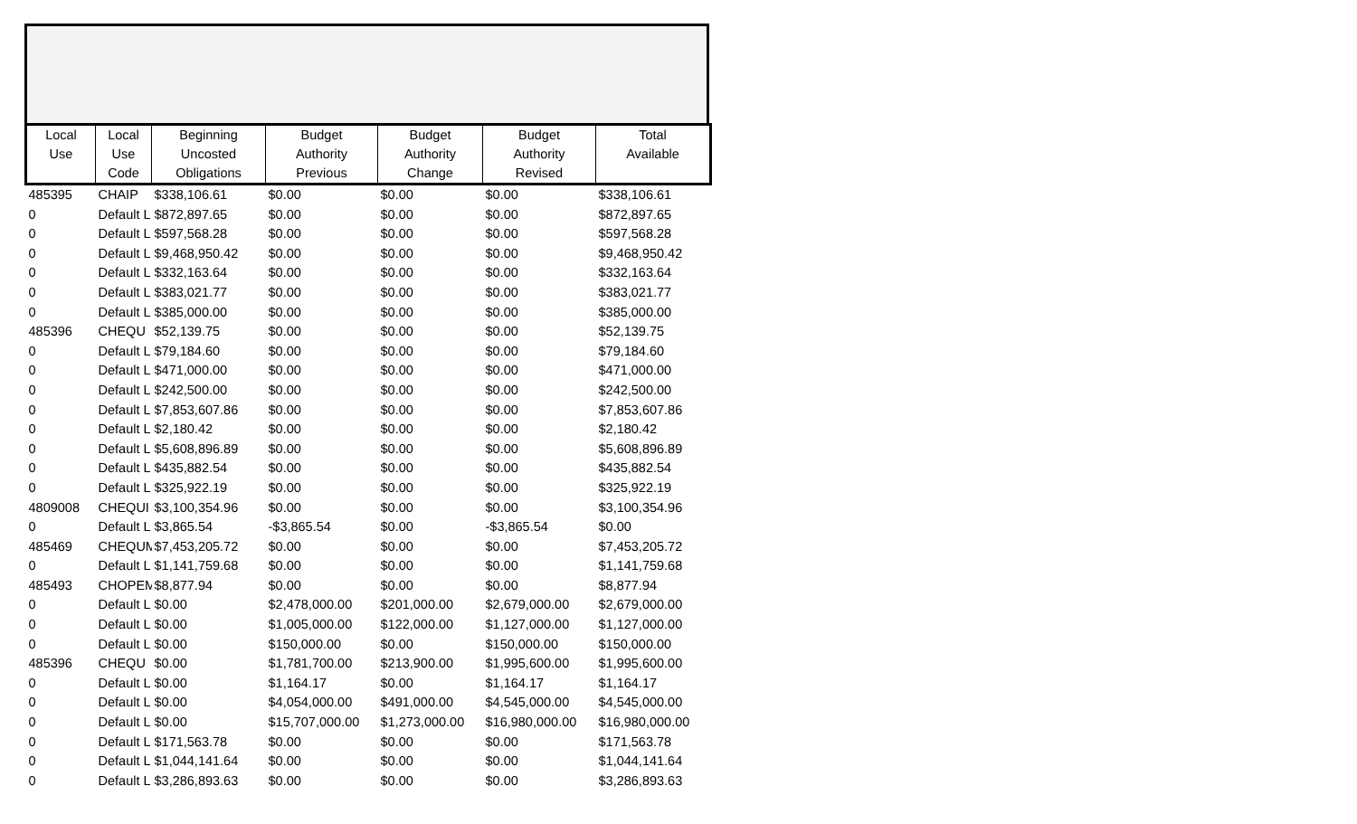| Local Use | Local Use Code | Beginning Uncosted Obligations | Budget Authority Previous | Budget Authority Change | Budget Authority Revised | Total Available |
| --- | --- | --- | --- | --- | --- | --- |
| 485395 | CHAIP | $338,106.61 | $0.00 | $0.00 | $0.00 | $338,106.61 |
| 0 | Default L | $872,897.65 | $0.00 | $0.00 | $0.00 | $872,897.65 |
| 0 | Default L | $597,568.28 | $0.00 | $0.00 | $0.00 | $597,568.28 |
| 0 | Default L | $9,468,950.42 | $0.00 | $0.00 | $0.00 | $9,468,950.42 |
| 0 | Default L | $332,163.64 | $0.00 | $0.00 | $0.00 | $332,163.64 |
| 0 | Default L | $383,021.77 | $0.00 | $0.00 | $0.00 | $383,021.77 |
| 0 | Default L | $385,000.00 | $0.00 | $0.00 | $0.00 | $385,000.00 |
| 485396 | CHEQU | $52,139.75 | $0.00 | $0.00 | $0.00 | $52,139.75 |
| 0 | Default L | $79,184.60 | $0.00 | $0.00 | $0.00 | $79,184.60 |
| 0 | Default L | $471,000.00 | $0.00 | $0.00 | $0.00 | $471,000.00 |
| 0 | Default L | $242,500.00 | $0.00 | $0.00 | $0.00 | $242,500.00 |
| 0 | Default L | $7,853,607.86 | $0.00 | $0.00 | $0.00 | $7,853,607.86 |
| 0 | Default L | $2,180.42 | $0.00 | $0.00 | $0.00 | $2,180.42 |
| 0 | Default L | $5,608,896.89 | $0.00 | $0.00 | $0.00 | $5,608,896.89 |
| 0 | Default L | $435,882.54 | $0.00 | $0.00 | $0.00 | $435,882.54 |
| 0 | Default L | $325,922.19 | $0.00 | $0.00 | $0.00 | $325,922.19 |
| 4809008 | CHEQUI | $3,100,354.96 | $0.00 | $0.00 | $0.00 | $3,100,354.96 |
| 0 | Default L | $3,865.54 | -$3,865.54 | $0.00 | -$3,865.54 | $0.00 |
| 485469 | CHEQUM | $7,453,205.72 | $0.00 | $0.00 | $0.00 | $7,453,205.72 |
| 0 | Default L | $1,141,759.68 | $0.00 | $0.00 | $0.00 | $1,141,759.68 |
| 485493 | CHOPEM | $8,877.94 | $0.00 | $0.00 | $0.00 | $8,877.94 |
| 0 | Default L | $0.00 | $2,478,000.00 | $201,000.00 | $2,679,000.00 | $2,679,000.00 |
| 0 | Default L | $0.00 | $1,005,000.00 | $122,000.00 | $1,127,000.00 | $1,127,000.00 |
| 0 | Default L | $0.00 | $150,000.00 | $0.00 | $150,000.00 | $150,000.00 |
| 485396 | CHEQU | $0.00 | $1,781,700.00 | $213,900.00 | $1,995,600.00 | $1,995,600.00 |
| 0 | Default L | $0.00 | $1,164.17 | $0.00 | $1,164.17 | $1,164.17 |
| 0 | Default L | $0.00 | $4,054,000.00 | $491,000.00 | $4,545,000.00 | $4,545,000.00 |
| 0 | Default L | $0.00 | $15,707,000.00 | $1,273,000.00 | $16,980,000.00 | $16,980,000.00 |
| 0 | Default L | $171,563.78 | $0.00 | $0.00 | $0.00 | $171,563.78 |
| 0 | Default L | $1,044,141.64 | $0.00 | $0.00 | $0.00 | $1,044,141.64 |
| 0 | Default L | $3,286,893.63 | $0.00 | $0.00 | $0.00 | $3,286,893.63 |